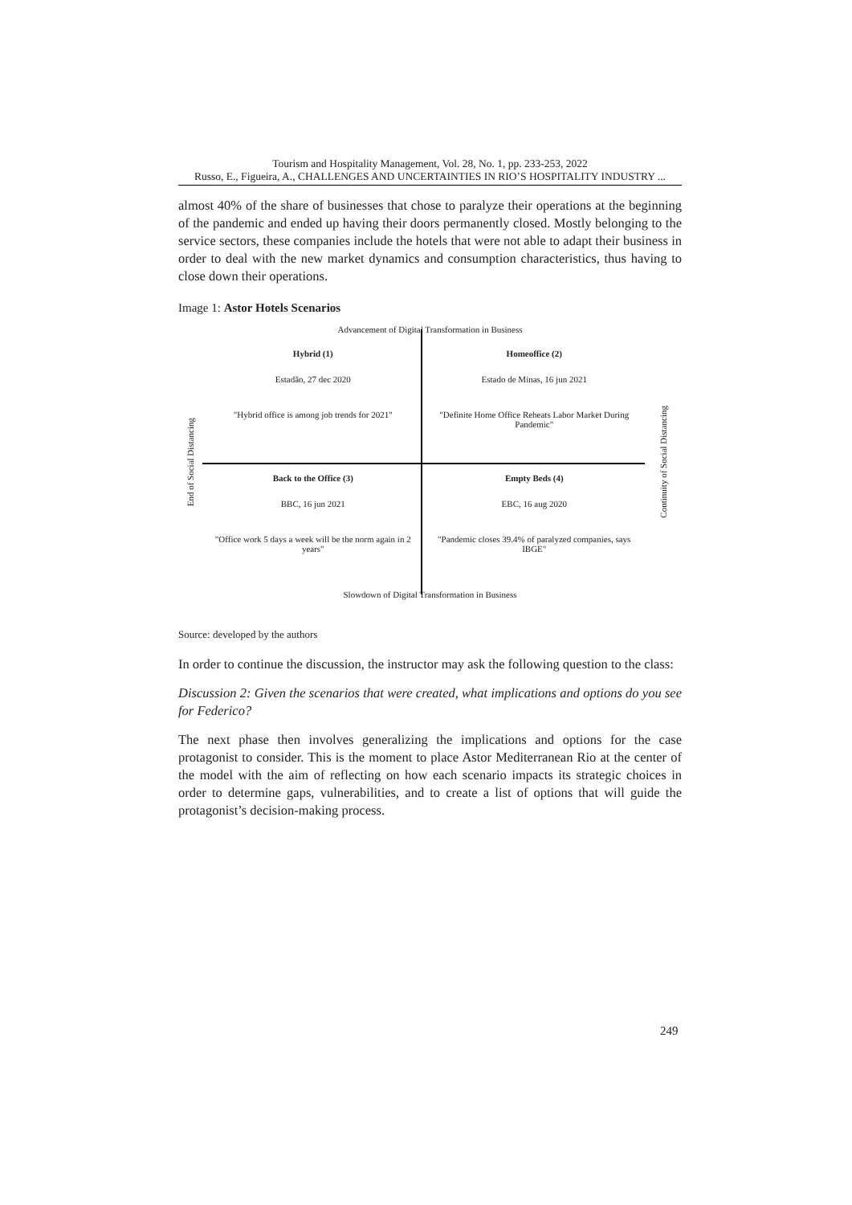Tourism and Hospitality Management, Vol. 28, No. 1, pp. 233-253, 2022
Russo, E., Figueira, A., CHALLENGES AND UNCERTAINTIES IN RIO’S HOSPITALITY INDUSTRY ...
almost 40% of the share of businesses that chose to paralyze their operations at the beginning of the pandemic and ended up having their doors permanently closed. Mostly belonging to the service sectors, these companies include the hotels that were not able to adapt their business in order to deal with the new market dynamics and consumption characteristics, thus having to close down their operations.
Image 1: Astor Hotels Scenarios
Advancement of Digital Transformation in Business
End of Social Distancing
Hybrid (1)
Estadão, 27 dec 2020
"Hybrid office is among job trends for 2021"
Homeoffice (2)
Estado de Minas, 16 jun 2021
"Definite Home Office Reheats Labor Market During Pandemic"
Back to the Office (3)
BBC, 16 jun 2021
"Office work 5 days a week will be the norm again in 2 years"
Empty Beds (4)
EBC, 16 aug 2020
"Pandemic closes 39.4% of paralyzed companies, says IBGE"
Continuity of Social Distancing
Slowdown of Digital Transformation in Business
Source: developed by the authors
In order to continue the discussion, the instructor may ask the following question to the class:
Discussion 2: Given the scenarios that were created, what implications and options do you see for Federico?
The next phase then involves generalizing the implications and options for the case protagonist to consider. This is the moment to place Astor Mediterranean Rio at the center of the model with the aim of reflecting on how each scenario impacts its strategic choices in order to determine gaps, vulnerabilities, and to create a list of options that will guide the protagonist’s decision-making process.
249